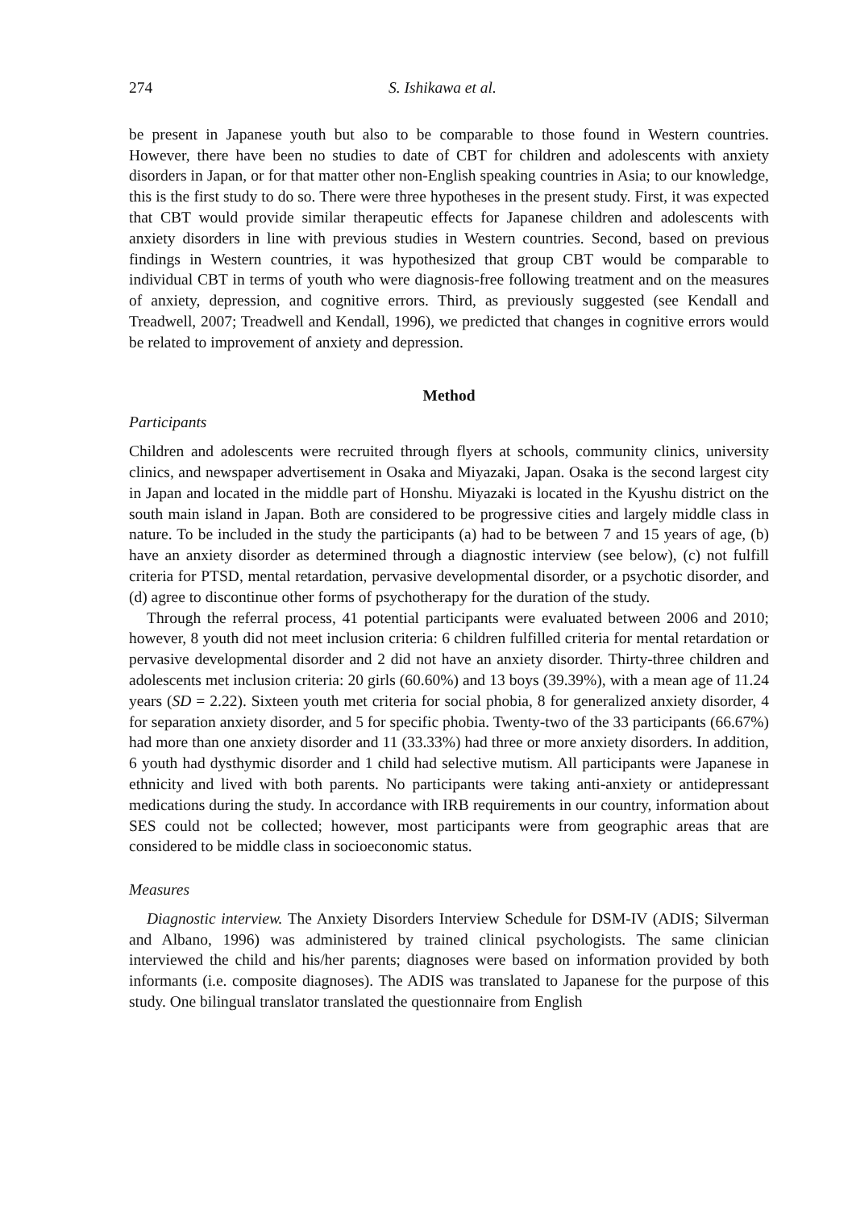274 S. Ishikawa et al.
be present in Japanese youth but also to be comparable to those found in Western countries. However, there have been no studies to date of CBT for children and adolescents with anxiety disorders in Japan, or for that matter other non-English speaking countries in Asia; to our knowledge, this is the first study to do so. There were three hypotheses in the present study. First, it was expected that CBT would provide similar therapeutic effects for Japanese children and adolescents with anxiety disorders in line with previous studies in Western countries. Second, based on previous findings in Western countries, it was hypothesized that group CBT would be comparable to individual CBT in terms of youth who were diagnosis-free following treatment and on the measures of anxiety, depression, and cognitive errors. Third, as previously suggested (see Kendall and Treadwell, 2007; Treadwell and Kendall, 1996), we predicted that changes in cognitive errors would be related to improvement of anxiety and depression.
Method
Participants
Children and adolescents were recruited through flyers at schools, community clinics, university clinics, and newspaper advertisement in Osaka and Miyazaki, Japan. Osaka is the second largest city in Japan and located in the middle part of Honshu. Miyazaki is located in the Kyushu district on the south main island in Japan. Both are considered to be progressive cities and largely middle class in nature. To be included in the study the participants (a) had to be between 7 and 15 years of age, (b) have an anxiety disorder as determined through a diagnostic interview (see below), (c) not fulfill criteria for PTSD, mental retardation, pervasive developmental disorder, or a psychotic disorder, and (d) agree to discontinue other forms of psychotherapy for the duration of the study.
Through the referral process, 41 potential participants were evaluated between 2006 and 2010; however, 8 youth did not meet inclusion criteria: 6 children fulfilled criteria for mental retardation or pervasive developmental disorder and 2 did not have an anxiety disorder. Thirty-three children and adolescents met inclusion criteria: 20 girls (60.60%) and 13 boys (39.39%), with a mean age of 11.24 years (SD = 2.22). Sixteen youth met criteria for social phobia, 8 for generalized anxiety disorder, 4 for separation anxiety disorder, and 5 for specific phobia. Twenty-two of the 33 participants (66.67%) had more than one anxiety disorder and 11 (33.33%) had three or more anxiety disorders. In addition, 6 youth had dysthymic disorder and 1 child had selective mutism. All participants were Japanese in ethnicity and lived with both parents. No participants were taking anti-anxiety or antidepressant medications during the study. In accordance with IRB requirements in our country, information about SES could not be collected; however, most participants were from geographic areas that are considered to be middle class in socioeconomic status.
Measures
Diagnostic interview. The Anxiety Disorders Interview Schedule for DSM-IV (ADIS; Silverman and Albano, 1996) was administered by trained clinical psychologists. The same clinician interviewed the child and his/her parents; diagnoses were based on information provided by both informants (i.e. composite diagnoses). The ADIS was translated to Japanese for the purpose of this study. One bilingual translator translated the questionnaire from English